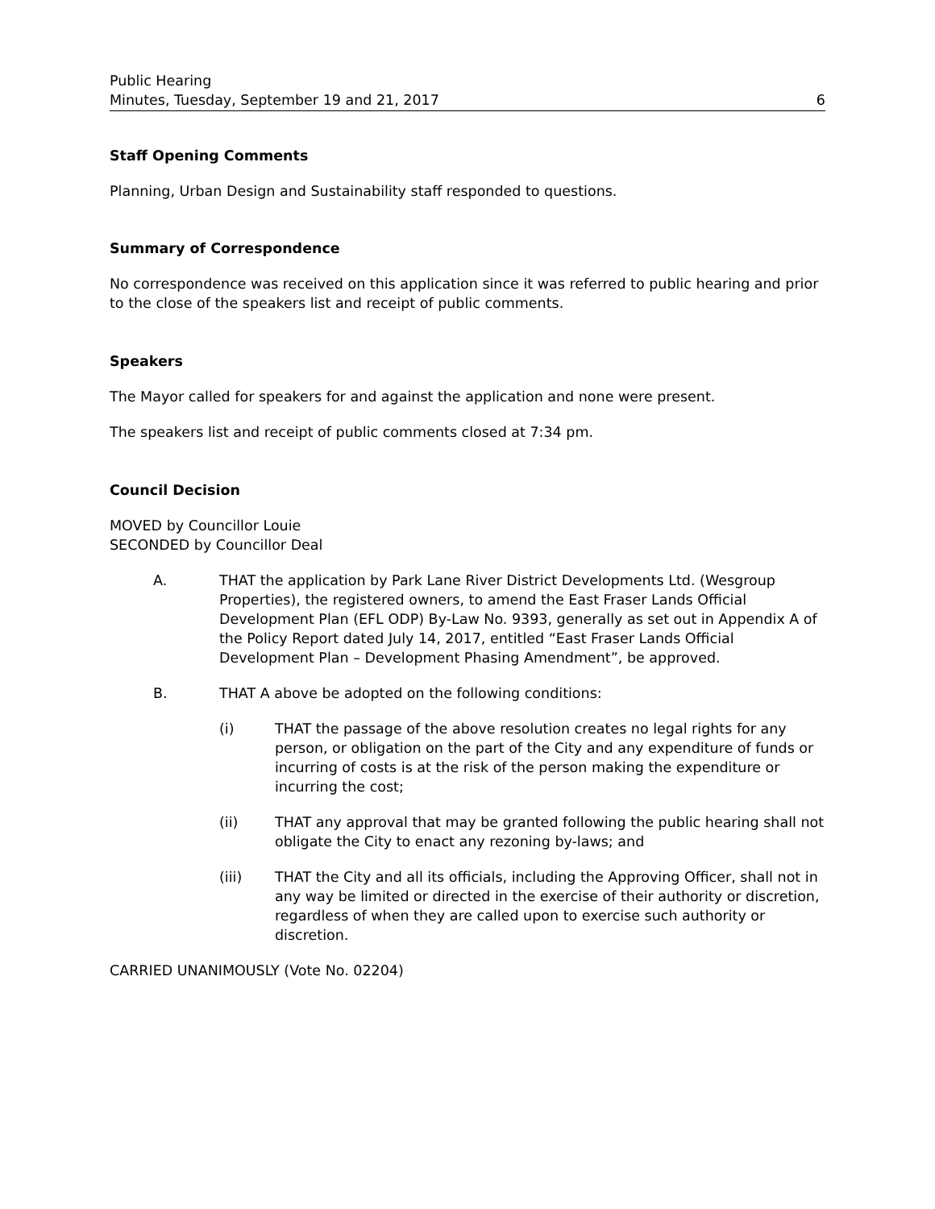Public Hearing
Minutes, Tuesday, September 19 and 21, 2017
6
Staff Opening Comments
Planning, Urban Design and Sustainability staff responded to questions.
Summary of Correspondence
No correspondence was received on this application since it was referred to public hearing and prior to the close of the speakers list and receipt of public comments.
Speakers
The Mayor called for speakers for and against the application and none were present.
The speakers list and receipt of public comments closed at 7:34 pm.
Council Decision
MOVED by Councillor Louie
SECONDED by Councillor Deal
A. THAT the application by Park Lane River District Developments Ltd. (Wesgroup Properties), the registered owners, to amend the East Fraser Lands Official Development Plan (EFL ODP) By-Law No. 9393, generally as set out in Appendix A of the Policy Report dated July 14, 2017, entitled “East Fraser Lands Official Development Plan – Development Phasing Amendment”, be approved.
B. THAT A above be adopted on the following conditions:
(i) THAT the passage of the above resolution creates no legal rights for any person, or obligation on the part of the City and any expenditure of funds or incurring of costs is at the risk of the person making the expenditure or incurring the cost;
(ii) THAT any approval that may be granted following the public hearing shall not obligate the City to enact any rezoning by-laws; and
(iii) THAT the City and all its officials, including the Approving Officer, shall not in any way be limited or directed in the exercise of their authority or discretion, regardless of when they are called upon to exercise such authority or discretion.
CARRIED UNANIMOUSLY (Vote No. 02204)